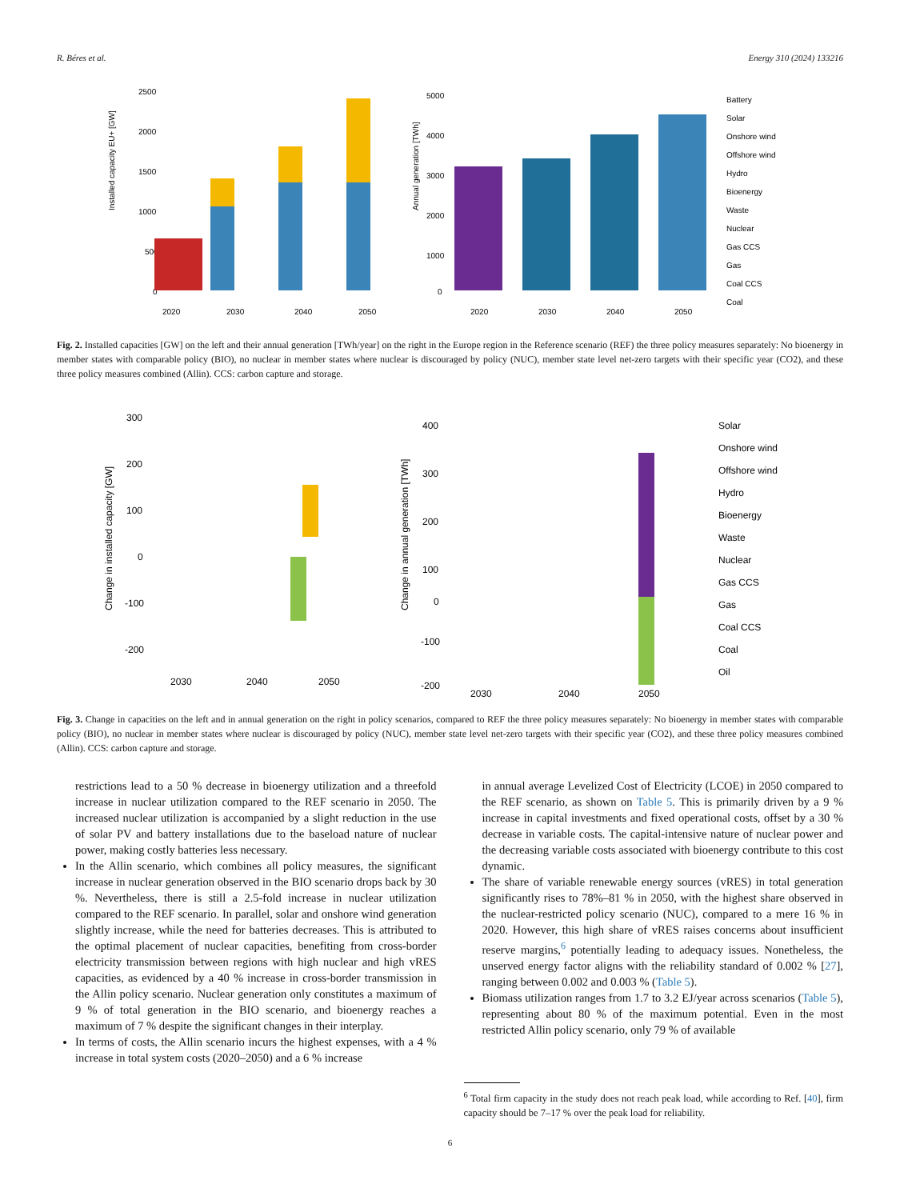R. Béres et al. Energy 310 (2024) 133216
Installed capacity EU+ [GW]
2500
2000
1500
1000
500
0
2020
2030
2040
2050
Annual generation [TWh]
5000
4000
3000
2000
1000
0
2020
2030
2040
2050
Battery
Solar
Onshore wind
Offshore wind
Hydro
Bioenergy
Waste
Nuclear
Gas CCS
Gas
Coal CCS
Coal
Fig. 2. Installed capacities [GW] on the left and their annual generation [TWh/year] on the right in the Europe region in the Reference scenario (REF) the three policy measures separately: No bioenergy in member states with comparable policy (BIO), no nuclear in member states where nuclear is discouraged by policy (NUC), member state level net-zero targets with their specific year (CO2), and these three policy measures combined (Allin). CCS: carbon capture and storage.
Change in installed capacity [GW]
300
200
100
0
-100
-200
2030
2040
2050
Change in annual generation [TWh]
400
300
200
100
0
-100
-200
2030
2040
2050
Solar
Onshore wind
Offshore wind
Hydro
Bioenergy
Waste
Nuclear
Gas CCS
Gas
Coal CCS
Coal
Oil
Fig. 3. Change in capacities on the left and in annual generation on the right in policy scenarios, compared to REF the three policy measures separately: No bioenergy in member states with comparable policy (BIO), no nuclear in member states where nuclear is discouraged by policy (NUC), member state level net-zero targets with their specific year (CO2), and these three policy measures combined (Allin). CCS: carbon capture and storage.
restrictions lead to a 50 % decrease in bioenergy utilization and a threefold increase in nuclear utilization compared to the REF scenario in 2050. The increased nuclear utilization is accompanied by a slight reduction in the use of solar PV and battery installations due to the baseload nature of nuclear power, making costly batteries less necessary.
In the Allin scenario, which combines all policy measures, the significant increase in nuclear generation observed in the BIO scenario drops back by 30 %. Nevertheless, there is still a 2.5-fold increase in nuclear utilization compared to the REF scenario. In parallel, solar and onshore wind generation slightly increase, while the need for batteries decreases. This is attributed to the optimal placement of nuclear capacities, benefiting from cross-border electricity transmission between regions with high nuclear and high vRES capacities, as evidenced by a 40 % increase in cross-border transmission in the Allin policy scenario. Nuclear generation only constitutes a maximum of 9 % of total generation in the BIO scenario, and bioenergy reaches a maximum of 7 % despite the significant changes in their interplay.
In terms of costs, the Allin scenario incurs the highest expenses, with a 4 % increase in total system costs (2020–2050) and a 6 % increase
in annual average Levelized Cost of Electricity (LCOE) in 2050 compared to the REF scenario, as shown on Table 5. This is primarily driven by a 9 % increase in capital investments and fixed operational costs, offset by a 30 % decrease in variable costs. The capital-intensive nature of nuclear power and the decreasing variable costs associated with bioenergy contribute to this cost dynamic.
The share of variable renewable energy sources (vRES) in total generation significantly rises to 78%–81 % in 2050, with the highest share observed in the nuclear-restricted policy scenario (NUC), compared to a mere 16 % in 2020. However, this high share of vRES raises concerns about insufficient reserve margins,<sup>6</sup> potentially leading to adequacy issues. Nonetheless, the unserved energy factor aligns with the reliability standard of 0.002 % [27], ranging between 0.002 and 0.003 % (Table 5).
Biomass utilization ranges from 1.7 to 3.2 EJ/year across scenarios (Table 5), representing about 80 % of the maximum potential. Even in the most restricted Allin policy scenario, only 79 % of available
<sup>6</sup> Total firm capacity in the study does not reach peak load, while according to Ref. [40], firm capacity should be 7–17 % over the peak load for reliability.
6